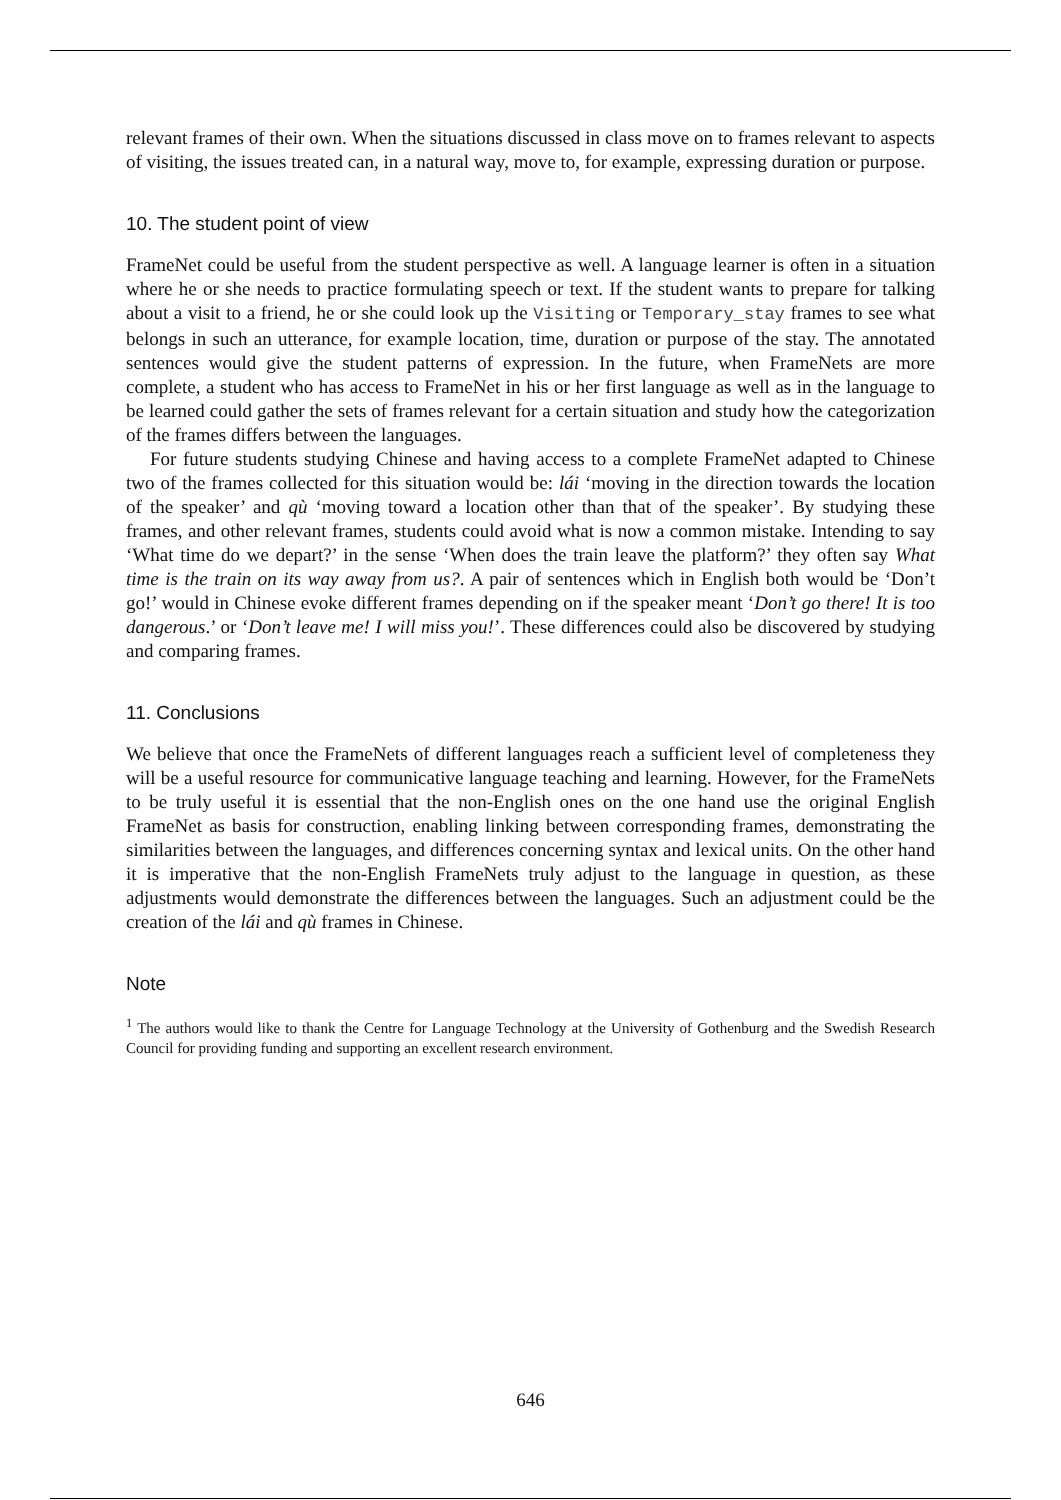relevant frames of their own. When the situations discussed in class move on to frames relevant to aspects of visiting, the issues treated can, in a natural way, move to, for example, expressing duration or purpose.
10. The student point of view
FrameNet could be useful from the student perspective as well. A language learner is often in a situation where he or she needs to practice formulating speech or text. If the student wants to prepare for talking about a visit to a friend, he or she could look up the Visiting or Temporary_stay frames to see what belongs in such an utterance, for example location, time, duration or purpose of the stay. The annotated sentences would give the student patterns of expression. In the future, when FrameNets are more complete, a student who has access to FrameNet in his or her first language as well as in the language to be learned could gather the sets of frames relevant for a certain situation and study how the categorization of the frames differs between the languages.
For future students studying Chinese and having access to a complete FrameNet adapted to Chinese two of the frames collected for this situation would be: lái ‘moving in the direction towards the location of the speaker’ and qù ‘moving toward a location other than that of the speaker’. By studying these frames, and other relevant frames, students could avoid what is now a common mistake. Intending to say ‘What time do we depart?’ in the sense ‘When does the train leave the platform?’ they often say What time is the train on its way away from us?. A pair of sentences which in English both would be ‘Don’t go!’ would in Chinese evoke different frames depending on if the speaker meant ‘Don’t go there! It is too dangerous.’ or ‘Don’t leave me! I will miss you!’. These differences could also be discovered by studying and comparing frames.
11. Conclusions
We believe that once the FrameNets of different languages reach a sufficient level of completeness they will be a useful resource for communicative language teaching and learning. However, for the FrameNets to be truly useful it is essential that the non-English ones on the one hand use the original English FrameNet as basis for construction, enabling linking between corresponding frames, demonstrating the similarities between the languages, and differences concerning syntax and lexical units. On the other hand it is imperative that the non-English FrameNets truly adjust to the language in question, as these adjustments would demonstrate the differences between the languages. Such an adjustment could be the creation of the lái and qù frames in Chinese.
Note
<sup>1</sup> The authors would like to thank the Centre for Language Technology at the University of Gothenburg and the Swedish Research Council for providing funding and supporting an excellent research environment.
646